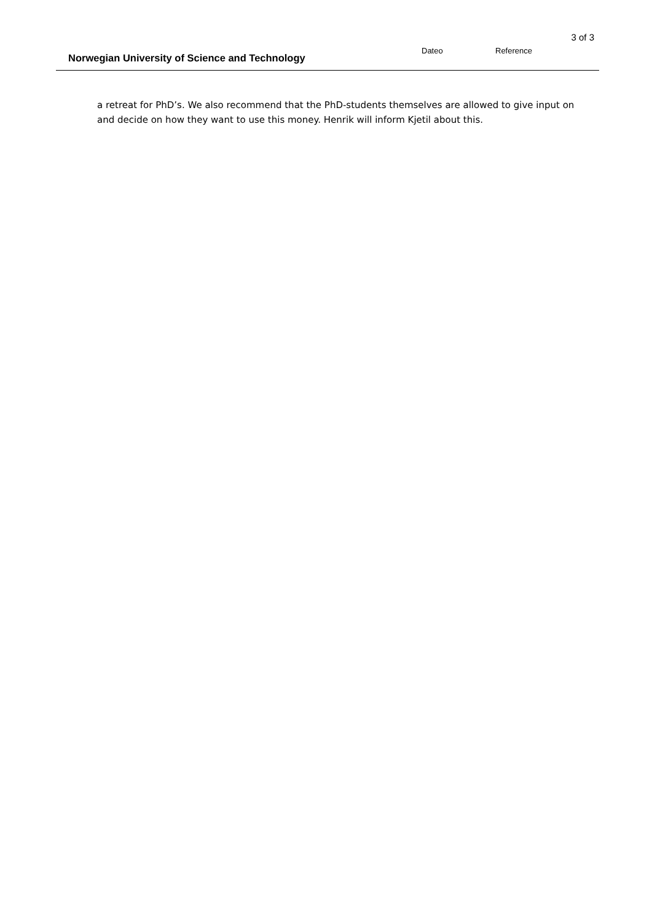3 of 3
Norwegian University of Science and Technology
Dateo
Reference
a retreat for PhD’s. We also recommend that the PhD-students themselves are allowed to give input on and decide on how they want to use this money. Henrik will inform Kjetil about this.